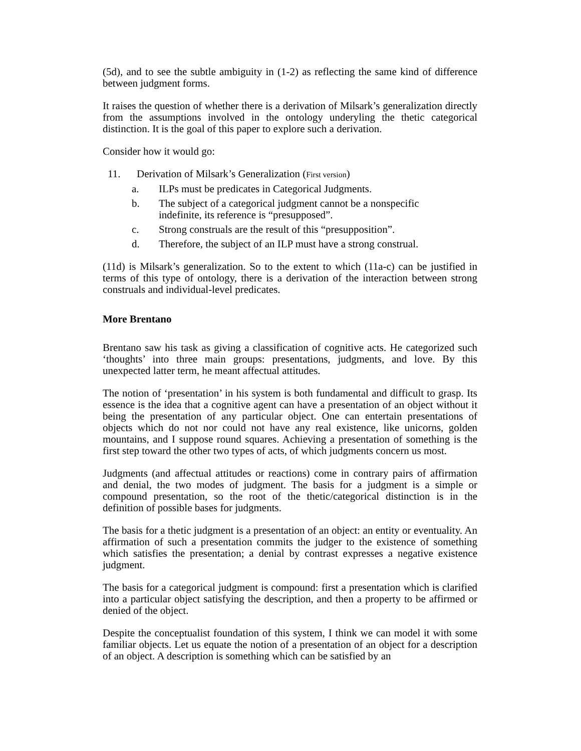(5d), and to see the subtle ambiguity in (1-2) as reflecting the same kind of difference between judgment forms.
It raises the question of whether there is a derivation of Milsark’s generalization directly from the assumptions involved in the ontology underyling the thetic categorical distinction. It is the goal of this paper to explore such a derivation.
Consider how it would go:
11. Derivation of Milsark’s Generalization (First version)
a. ILPs must be predicates in Categorical Judgments.
b. The subject of a categorical judgment cannot be a nonspecific
indefinite, its reference is “presupposed”.
c. Strong construals are the result of this “presupposition”.
d. Therefore, the subject of an ILP must have a strong construal.
(11d) is Milsark’s generalization. So to the extent to which (11a-c) can be justified in terms of this type of ontology, there is a derivation of the interaction between strong construals and individual-level predicates.
More Brentano
Brentano saw his task as giving a classification of cognitive acts. He categorized such ‘thoughts’ into three main groups: presentations, judgments, and love. By this unexpected latter term, he meant affectual attitudes.
The notion of ‘presentation’ in his system is both fundamental and difficult to grasp. Its essence is the idea that a cognitive agent can have a presentation of an object without it being the presentation of any particular object. One can entertain presentations of objects which do not nor could not have any real existence, like unicorns, golden mountains, and I suppose round squares. Achieving a presentation of something is the first step toward the other two types of acts, of which judgments concern us most.
Judgments (and affectual attitudes or reactions) come in contrary pairs of affirmation and denial, the two modes of judgment. The basis for a judgment is a simple or compound presentation, so the root of the thetic/categorical distinction is in the definition of possible bases for judgments.
The basis for a thetic judgment is a presentation of an object: an entity or eventuality. An affirmation of such a presentation commits the judger to the existence of something which satisfies the presentation; a denial by contrast expresses a negative existence judgment.
The basis for a categorical judgment is compound: first a presentation which is clarified into a particular object satisfying the description, and then a property to be affirmed or denied of the object.
Despite the conceptualist foundation of this system, I think we can model it with some familiar objects. Let us equate the notion of a presentation of an object for a description of an object. A description is something which can be satisfied by an